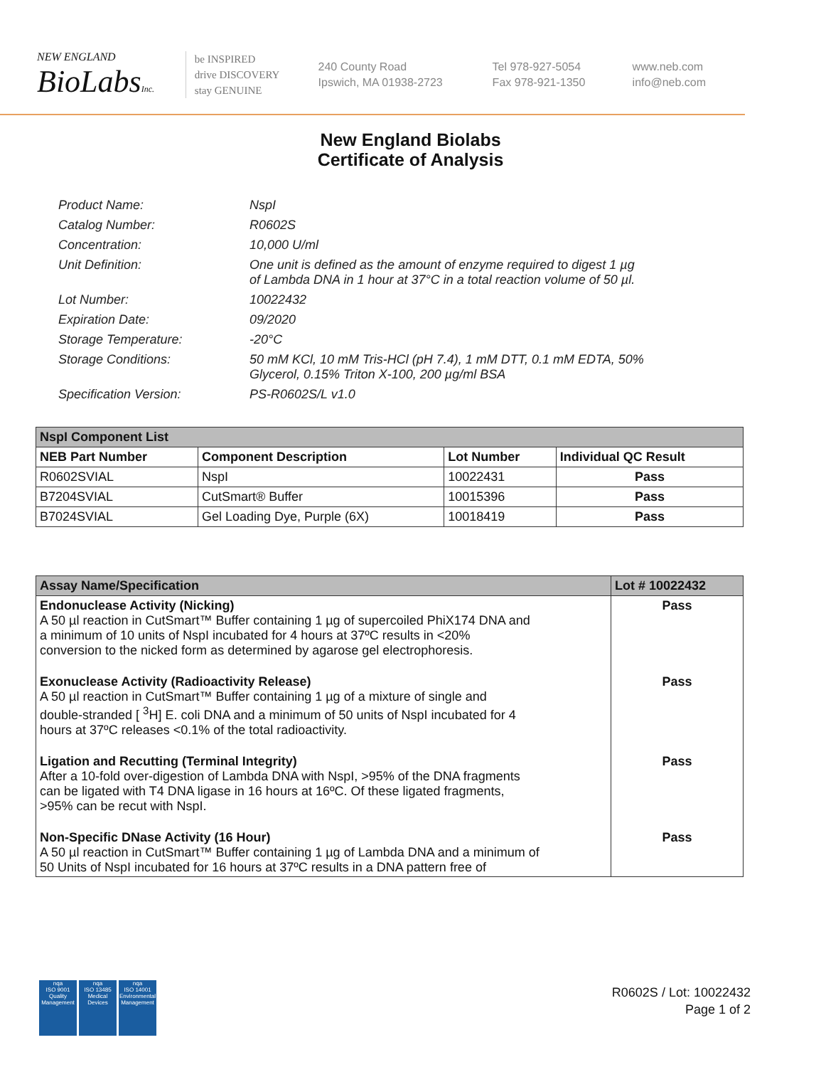NEW ENGLAND
BioLabsInc.
be INSPIRED
drive DISCOVERY
stay GENUINE
240 County Road
Ipswich, MA 01938-2723
Tel 978-927-5054
Fax 978-921-1350
www.neb.com
info@neb.com
New England Biolabs
Certificate of Analysis
Product Name: NspI
Catalog Number: R0602S
Concentration: 10,000 U/ml
Unit Definition: One unit is defined as the amount of enzyme required to digest 1 µg
of Lambda DNA in 1 hour at 37°C in a total reaction volume of 50 µl.
Lot Number: 10022432
Expiration Date: 09/2020
Storage Temperature: -20°C
Storage Conditions: 50 mM KCl, 10 mM Tris-HCl (pH 7.4), 1 mM DTT, 0.1 mM EDTA, 50%
Glycerol, 0.15% Triton X-100, 200 µg/ml BSA
Specification Version: PS-R0602S/L v1.0
| NspI Component List | | | |
| NEB Part Number | Component Description | Lot Number | Individual QC Result |
| R0602SVIAL | NspI | 10022431 | Pass |
| B7204SVIAL | CutSmart® Buffer | 10015396 | Pass |
| B7024SVIAL | Gel Loading Dye, Purple (6X) | 10018419 | Pass |
| Assay Name/Specification | Lot # 10022432 |
| --- | --- |
| Endonuclease Activity (Nicking) A 50 µl reaction in CutSmart™ Buffer containing 1 µg of supercoiled PhiX174 DNA and a minimum of 10 units of NspI incubated for 4 hours at 37ºC results in <20% conversion to the nicked form as determined by agarose gel electrophoresis. | Pass |
| Exonuclease Activity (Radioactivity Release) A 50 µl reaction in CutSmart™ Buffer containing 1 µg of a mixture of single and double-stranded [ <sup>3</sup>H] E. coli DNA and a minimum of 50 units of NspI incubated for 4 hours at 37ºC releases <0.1% of the total radioactivity. | Pass |
| Ligation and Recutting (Terminal Integrity) After a 10-fold over-digestion of Lambda DNA with NspI, >95% of the DNA fragments can be ligated with T4 DNA ligase in 16 hours at 16ºC. Of these ligated fragments, >95% can be recut with NspI. | Pass |
| Non-Specific DNase Activity (16 Hour) A 50 µl reaction in CutSmart™ Buffer containing 1 µg of Lambda DNA and a minimum of 50 Units of NspI incubated for 16 hours at 37ºC results in a DNA pattern free of | Pass |
nqa
ISO 9001
Quality Management
nqa
ISO 13485
Medical Devices
nqa
ISO 14001
Environmental Management
R0602S / Lot: 10022432
Page 1 of 2